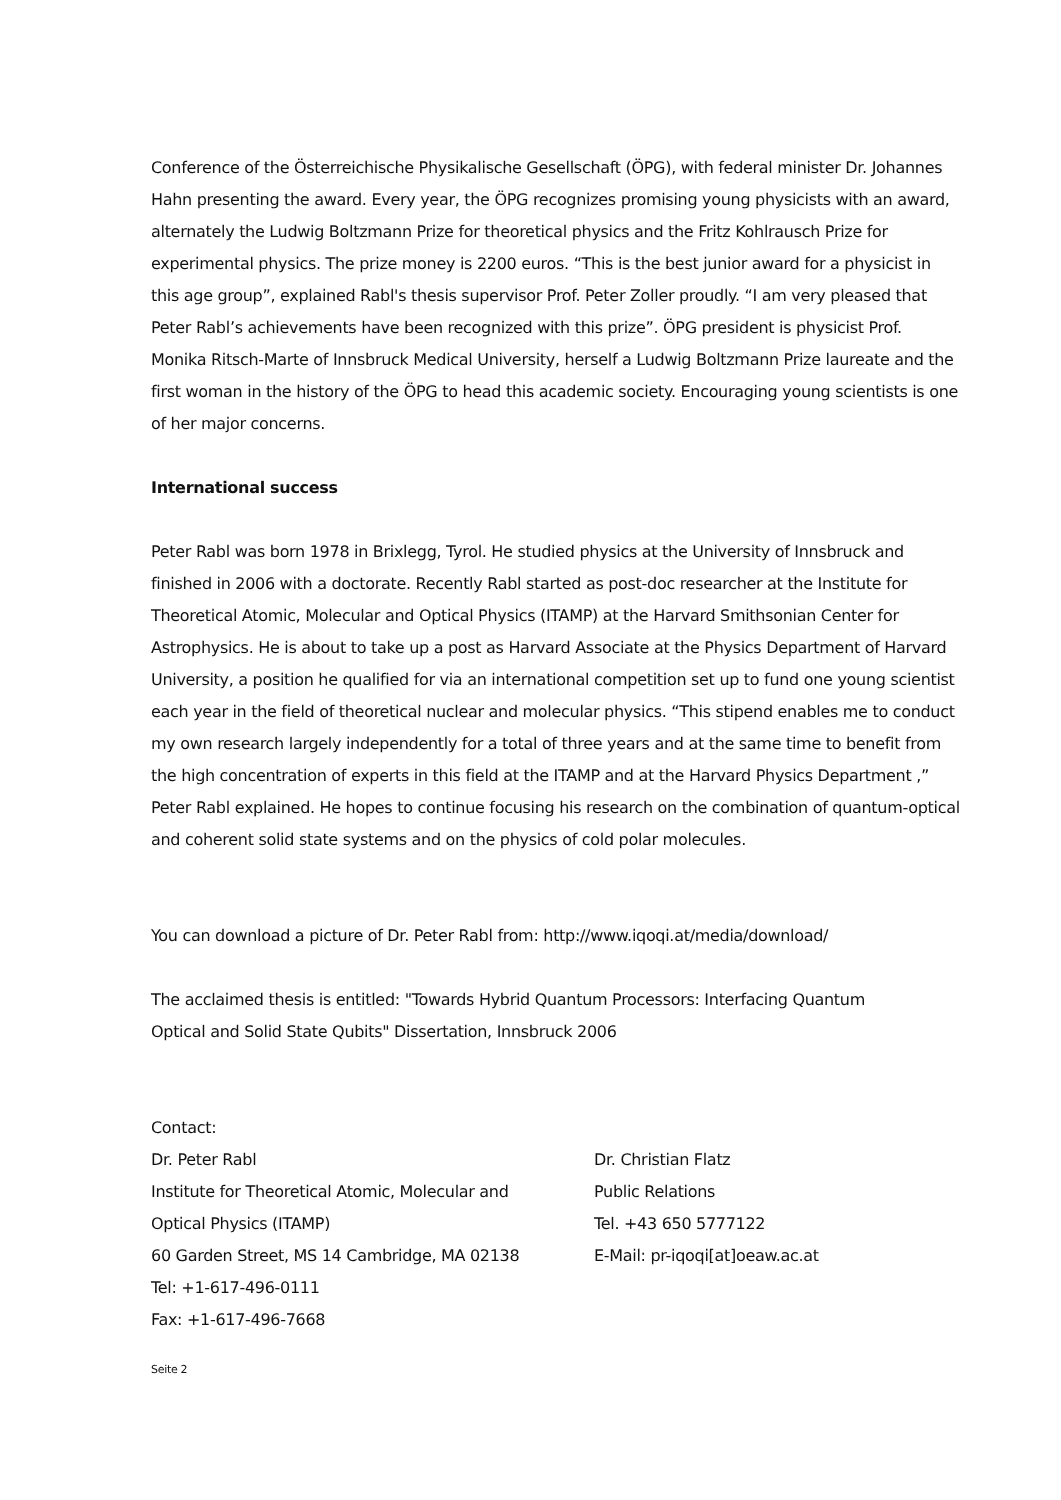Conference of the Österreichische Physikalische Gesellschaft (ÖPG), with federal minister Dr. Johannes Hahn presenting the award. Every year, the ÖPG recognizes promising young physicists with an award, alternately the Ludwig Boltzmann Prize for theoretical physics and the Fritz Kohlrausch Prize for experimental physics. The prize money is 2200 euros. “This is the best junior award for a physicist in this age group”, explained Rabl's thesis supervisor Prof. Peter Zoller proudly. “I am very pleased that Peter Rabl’s achievements have been recognized with this prize”. ÖPG president is physicist Prof. Monika Ritsch-Marte of Innsbruck Medical University, herself a Ludwig Boltzmann Prize laureate and the first woman in the history of the ÖPG to head this academic society. Encouraging young scientists is one of her major concerns.
International success
Peter Rabl was born 1978 in Brixlegg, Tyrol. He studied physics at the University of Innsbruck and finished in 2006 with a doctorate. Recently Rabl started as post-doc researcher at the Institute for Theoretical Atomic, Molecular and Optical Physics (ITAMP) at the Harvard Smithsonian Center for Astrophysics. He is about to take up a post as Harvard Associate at the Physics Department of Harvard University, a position he qualified for via an international competition set up to fund one young scientist each year in the field of theoretical nuclear and molecular physics. “This stipend enables me to conduct my own research largely independently for a total of three years and at the same time to benefit from the high concentration of experts in this field at the ITAMP and at the Harvard Physics Department ,” Peter Rabl explained. He hopes to continue focusing his research on the combination of quantum-optical and coherent solid state systems and on the physics of cold polar molecules.
You can download a picture of Dr. Peter Rabl from: http://www.iqoqi.at/media/download/
The acclaimed thesis is entitled: "Towards Hybrid Quantum Processors: Interfacing Quantum
Optical and Solid State Qubits" Dissertation, Innsbruck 2006
Contact:
Dr. Peter Rabl
Institute for Theoretical Atomic, Molecular and
Optical Physics (ITAMP)
60 Garden Street, MS 14 Cambridge, MA 02138
Tel: +1-617-496-0111
Fax: +1-617-496-7668
Dr. Christian Flatz
Public Relations
Tel. +43 650 5777122
E-Mail: pr-iqoqi[at]oeaw.ac.at
Seite 2